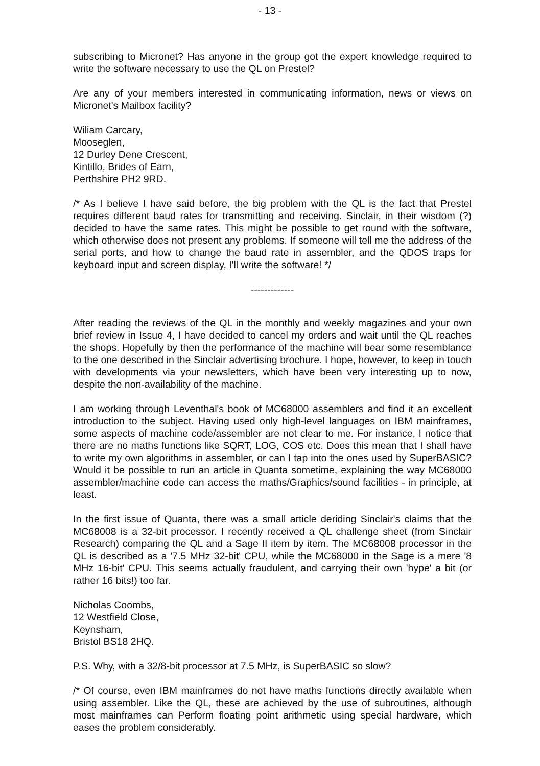- 13 -
subscribing to Micronet? Has anyone in the group got the expert knowledge required to write the software necessary to use the QL on Prestel?
Are any of your members interested in communicating information, news or views on Micronet's Mailbox facility?
Wiliam Carcary,
Mooseglen,
12 Durley Dene Crescent,
Kintillo, Brides of Earn,
Perthshire PH2 9RD.
/* As I believe I have said before, the big problem with the QL is the fact that Prestel requires different baud rates for transmitting and receiving. Sinclair, in their wisdom (?) decided to have the same rates. This might be possible to get round with the software, which otherwise does not present any problems. If someone will tell me the address of the serial ports, and how to change the baud rate in assembler, and the QDOS traps for keyboard input and screen display, I'll write the software! */
-------------
After reading the reviews of the QL in the monthly and weekly magazines and your own brief review in Issue 4, I have decided to cancel my orders and wait until the QL reaches the shops. Hopefully by then the performance of the machine will bear some resemblance to the one described in the Sinclair advertising brochure. I hope, however, to keep in touch with developments via your newsletters, which have been very interesting up to now, despite the non-availability of the machine.
I am working through Leventhal's book of MC68000 assemblers and find it an excellent introduction to the subject. Having used only high-level languages on IBM mainframes, some aspects of machine code/assembler are not clear to me. For instance, I notice that there are no maths functions like SQRT, LOG, COS etc. Does this mean that I shall have to write my own algorithms in assembler, or can I tap into the ones used by SuperBASIC? Would it be possible to run an article in Quanta sometime, explaining the way MC68000 assembler/machine code can access the maths/Graphics/sound facilities - in principle, at least.
In the first issue of Quanta, there was a small article deriding Sinclair's claims that the MC68008 is a 32-bit processor. I recently received a QL challenge sheet (from Sinclair Research) comparing the QL and a Sage II item by item. The MC68008 processor in the QL is described as a '7.5 MHz 32-bit' CPU, while the MC68000 in the Sage is a mere '8 MHz 16-bit' CPU. This seems actually fraudulent, and carrying their own 'hype' a bit (or rather 16 bits!) too far.
Nicholas Coombs,
12 Westfield Close,
Keynsham,
Bristol BS18 2HQ.
P.S. Why, with a 32/8-bit processor at 7.5 MHz, is SuperBASIC so slow?
/* Of course, even IBM mainframes do not have maths functions directly available when using assembler. Like the QL, these are achieved by the use of subroutines, although most mainframes can Perform floating point arithmetic using special hardware, which eases the problem considerably.